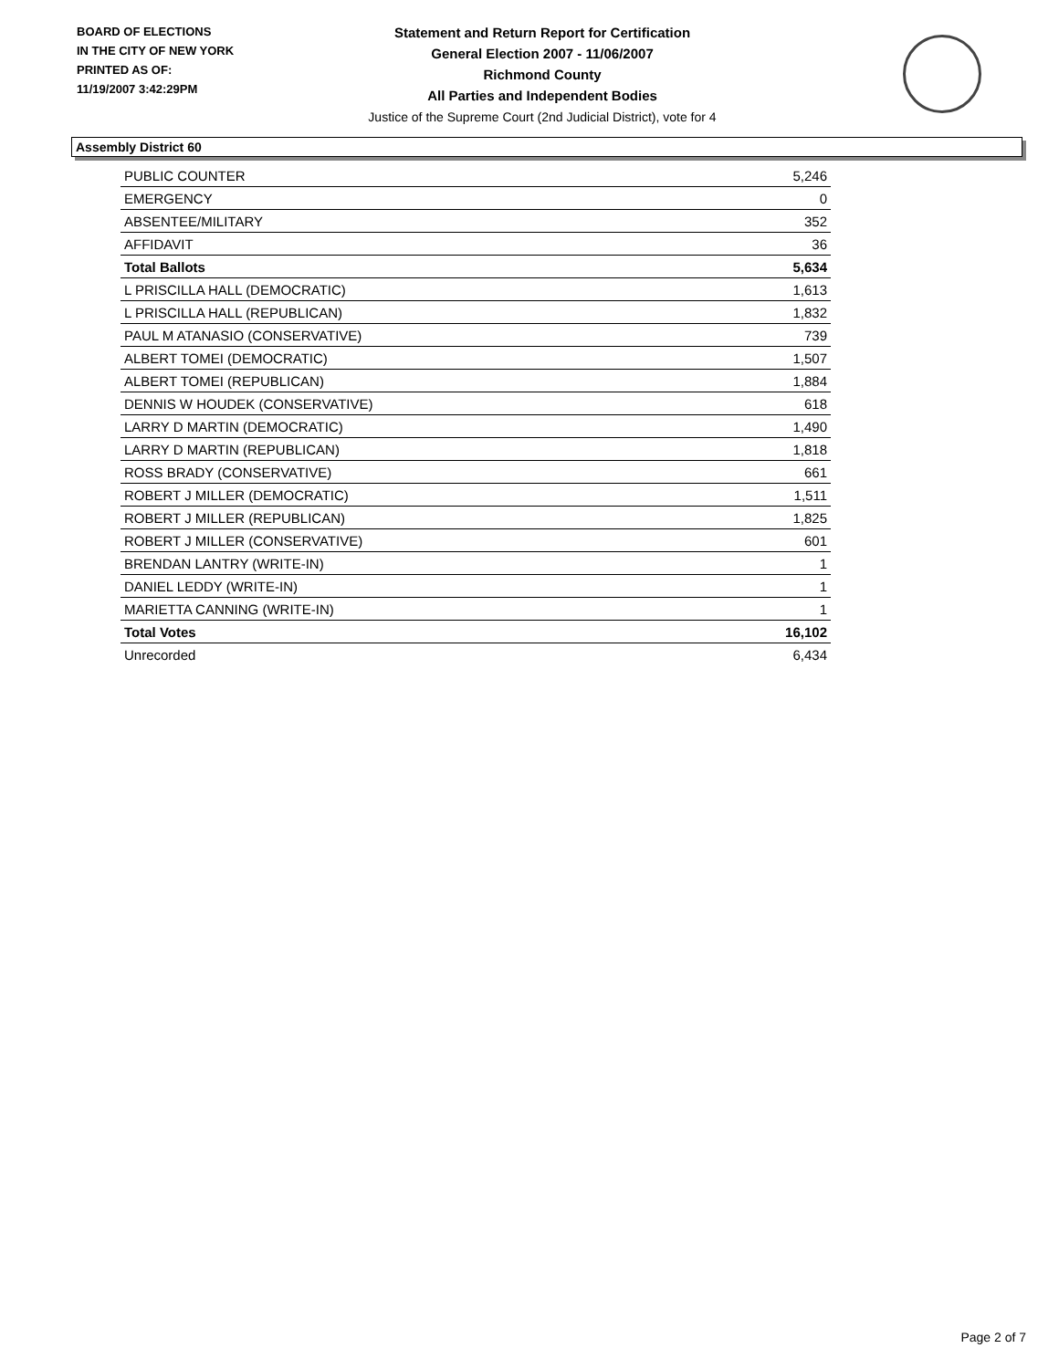BOARD OF ELECTIONS
IN THE CITY OF NEW YORK
PRINTED AS OF:
11/19/2007 3:42:29PM
Statement and Return Report for Certification
General Election 2007 - 11/06/2007
Richmond County
All Parties and Independent Bodies
Justice of the Supreme Court (2nd Judicial District), vote for 4
Assembly District 60
| PUBLIC COUNTER | 5,246 |
| EMERGENCY | 0 |
| ABSENTEE/MILITARY | 352 |
| AFFIDAVIT | 36 |
| Total Ballots | 5,634 |
| L PRISCILLA HALL (DEMOCRATIC) | 1,613 |
| L PRISCILLA HALL (REPUBLICAN) | 1,832 |
| PAUL M ATANASIO (CONSERVATIVE) | 739 |
| ALBERT TOMEI (DEMOCRATIC) | 1,507 |
| ALBERT TOMEI (REPUBLICAN) | 1,884 |
| DENNIS W HOUDEK (CONSERVATIVE) | 618 |
| LARRY D MARTIN (DEMOCRATIC) | 1,490 |
| LARRY D MARTIN (REPUBLICAN) | 1,818 |
| ROSS BRADY (CONSERVATIVE) | 661 |
| ROBERT J MILLER (DEMOCRATIC) | 1,511 |
| ROBERT J MILLER (REPUBLICAN) | 1,825 |
| ROBERT J MILLER (CONSERVATIVE) | 601 |
| BRENDAN LANTRY (WRITE-IN) | 1 |
| DANIEL LEDDY (WRITE-IN) | 1 |
| MARIETTA CANNING (WRITE-IN) | 1 |
| Total Votes | 16,102 |
| Unrecorded | 6,434 |
Page 2 of 7